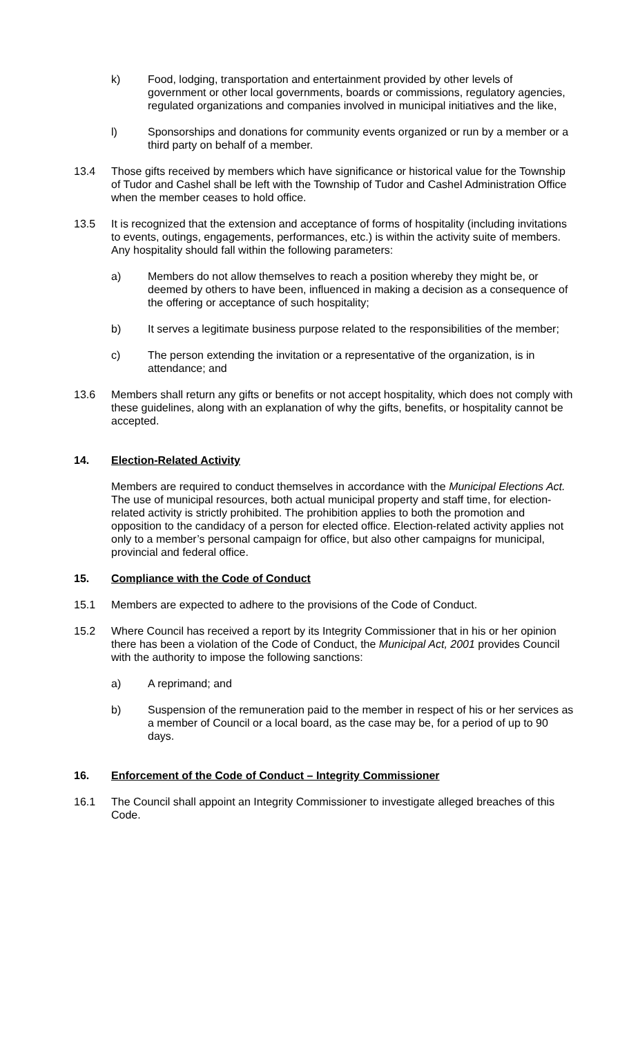k) Food, lodging, transportation and entertainment provided by other levels of government or other local governments, boards or commissions, regulatory agencies, regulated organizations and companies involved in municipal initiatives and the like,
l) Sponsorships and donations for community events organized or run by a member or a third party on behalf of a member.
13.4 Those gifts received by members which have significance or historical value for the Township of Tudor and Cashel shall be left with the Township of Tudor and Cashel Administration Office when the member ceases to hold office.
13.5 It is recognized that the extension and acceptance of forms of hospitality (including invitations to events, outings, engagements, performances, etc.) is within the activity suite of members. Any hospitality should fall within the following parameters:
a) Members do not allow themselves to reach a position whereby they might be, or deemed by others to have been, influenced in making a decision as a consequence of the offering or acceptance of such hospitality;
b) It serves a legitimate business purpose related to the responsibilities of the member;
c) The person extending the invitation or a representative of the organization, is in attendance; and
13.6 Members shall return any gifts or benefits or not accept hospitality, which does not comply with these guidelines, along with an explanation of why the gifts, benefits, or hospitality cannot be accepted.
14. Election-Related Activity
Members are required to conduct themselves in accordance with the Municipal Elections Act. The use of municipal resources, both actual municipal property and staff time, for election-related activity is strictly prohibited. The prohibition applies to both the promotion and opposition to the candidacy of a person for elected office. Election-related activity applies not only to a member’s personal campaign for office, but also other campaigns for municipal, provincial and federal office.
15. Compliance with the Code of Conduct
15.1 Members are expected to adhere to the provisions of the Code of Conduct.
15.2 Where Council has received a report by its Integrity Commissioner that in his or her opinion there has been a violation of the Code of Conduct, the Municipal Act, 2001 provides Council with the authority to impose the following sanctions:
a) A reprimand; and
b) Suspension of the remuneration paid to the member in respect of his or her services as a member of Council or a local board, as the case may be, for a period of up to 90 days.
16. Enforcement of the Code of Conduct – Integrity Commissioner
16.1 The Council shall appoint an Integrity Commissioner to investigate alleged breaches of this Code.